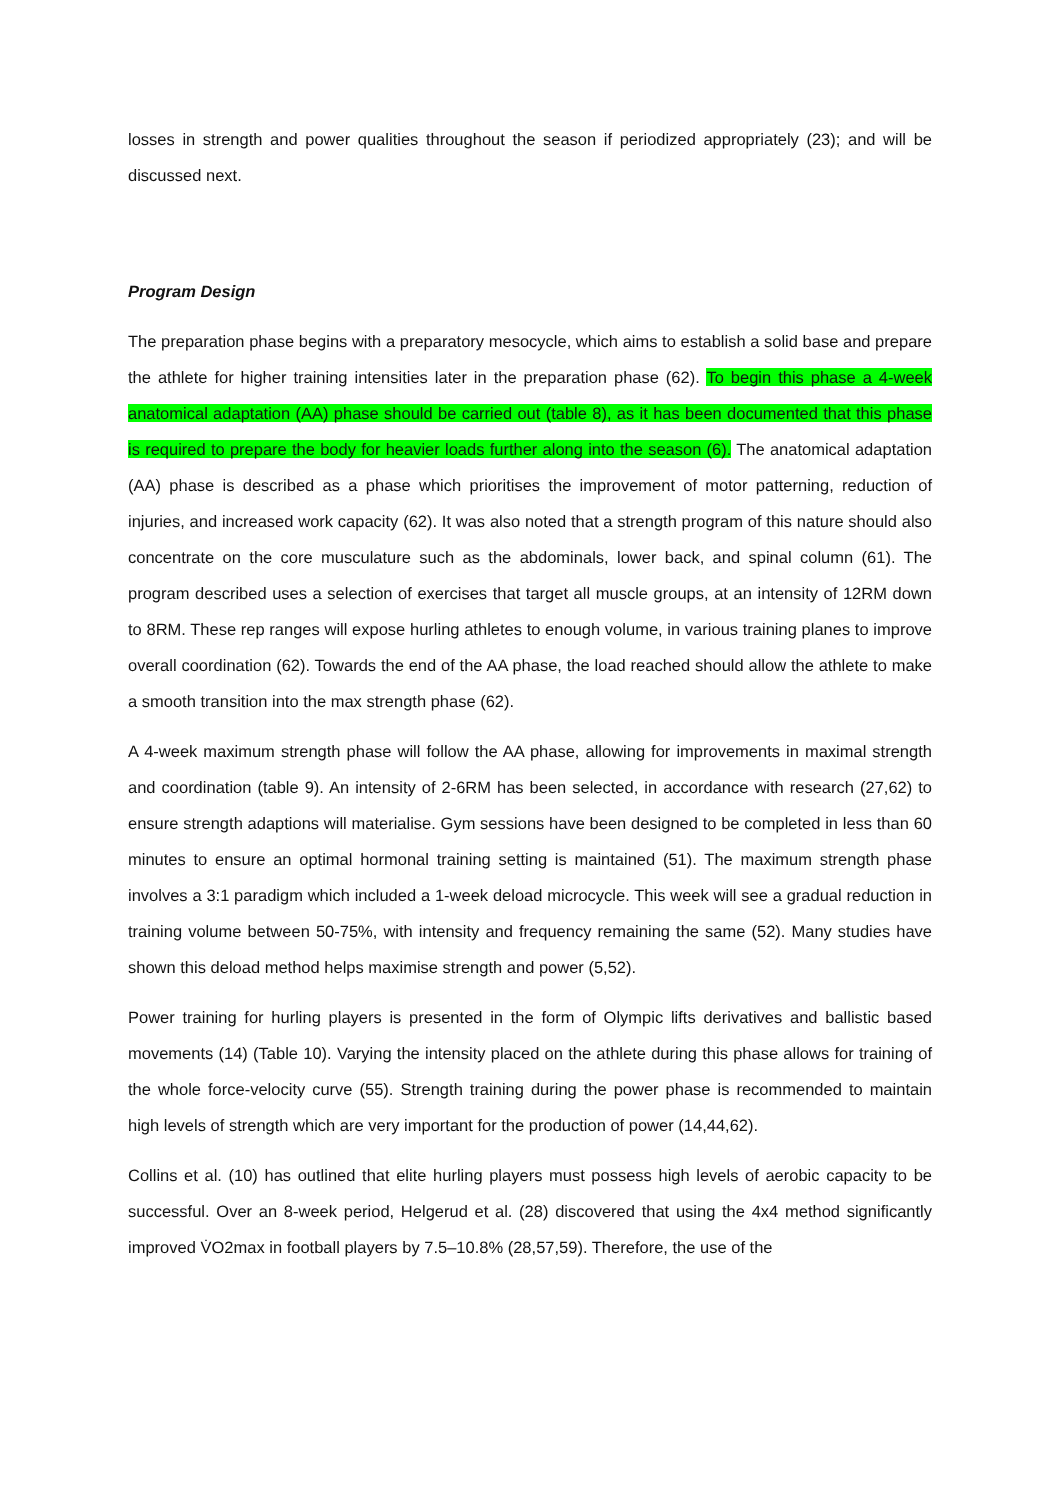losses in strength and power qualities throughout the season if periodized appropriately (23); and will be discussed next.
Program Design
The preparation phase begins with a preparatory mesocycle, which aims to establish a solid base and prepare the athlete for higher training intensities later in the preparation phase (62). To begin this phase a 4-week anatomical adaptation (AA) phase should be carried out (table 8), as it has been documented that this phase is required to prepare the body for heavier loads further along into the season (6). The anatomical adaptation (AA) phase is described as a phase which prioritises the improvement of motor patterning, reduction of injuries, and increased work capacity (62). It was also noted that a strength program of this nature should also concentrate on the core musculature such as the abdominals, lower back, and spinal column (61). The program described uses a selection of exercises that target all muscle groups, at an intensity of 12RM down to 8RM. These rep ranges will expose hurling athletes to enough volume, in various training planes to improve overall coordination (62). Towards the end of the AA phase, the load reached should allow the athlete to make a smooth transition into the max strength phase (62).
A 4-week maximum strength phase will follow the AA phase, allowing for improvements in maximal strength and coordination (table 9). An intensity of 2-6RM has been selected, in accordance with research (27,62) to ensure strength adaptions will materialise. Gym sessions have been designed to be completed in less than 60 minutes to ensure an optimal hormonal training setting is maintained (51). The maximum strength phase involves a 3:1 paradigm which included a 1-week deload microcycle. This week will see a gradual reduction in training volume between 50-75%, with intensity and frequency remaining the same (52). Many studies have shown this deload method helps maximise strength and power (5,52).
Power training for hurling players is presented in the form of Olympic lifts derivatives and ballistic based movements (14) (Table 10). Varying the intensity placed on the athlete during this phase allows for training of the whole force-velocity curve (55). Strength training during the power phase is recommended to maintain high levels of strength which are very important for the production of power (14,44,62).
Collins et al. (10) has outlined that elite hurling players must possess high levels of aerobic capacity to be successful. Over an 8-week period, Helgerud et al. (28) discovered that using the 4x4 method significantly improved V̇O2max in football players by 7.5–10.8% (28,57,59). Therefore, the use of the